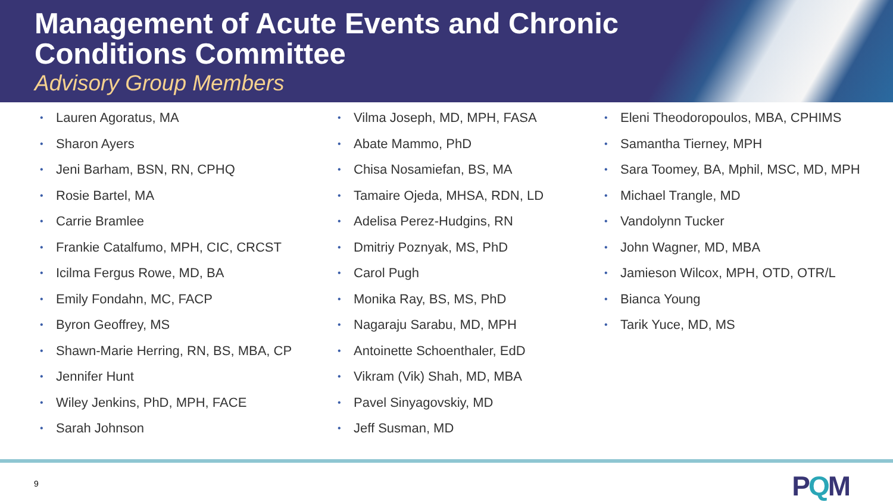Management of Acute Events and Chronic
Conditions Committee
Advisory Group Members
• Lauren Agoratus, MA
• Sharon Ayers
• Jeni Barham, BSN, RN, CPHQ
• Rosie Bartel, MA
• Carrie Bramlee
• Frankie Catalfumo, MPH, CIC, CRCST
• Icilma Fergus Rowe, MD, BA
• Emily Fondahn, MC, FACP
• Byron Geoffrey, MS
• Shawn-Marie Herring, RN, BS, MBA, CP
• Jennifer Hunt
• Wiley Jenkins, PhD, MPH, FACE
• Sarah Johnson
• Vilma Joseph, MD, MPH, FASA
• Abate Mammo, PhD
• Chisa Nosamiefan, BS, MA
• Tamaire Ojeda, MHSA, RDN, LD
• Adelisa Perez-Hudgins, RN
• Dmitriy Poznyak, MS, PhD
• Carol Pugh
• Monika Ray, BS, MS, PhD
• Nagaraju Sarabu, MD, MPH
• Antoinette Schoenthaler, EdD
• Vikram (Vik) Shah, MD, MBA
• Pavel Sinyagovskiy, MD
• Jeff Susman, MD
• Eleni Theodoropoulos, MBA, CPHIMS
• Samantha Tierney, MPH
• Sara Toomey, BA, Mphil, MSC, MD, MPH
• Michael Trangle, MD
• Vandolynn Tucker
• John Wagner, MD, MBA
• Jamieson Wilcox, MPH, OTD, OTR/L
• Bianca Young
• Tarik Yuce, MD, MS
9 PQM